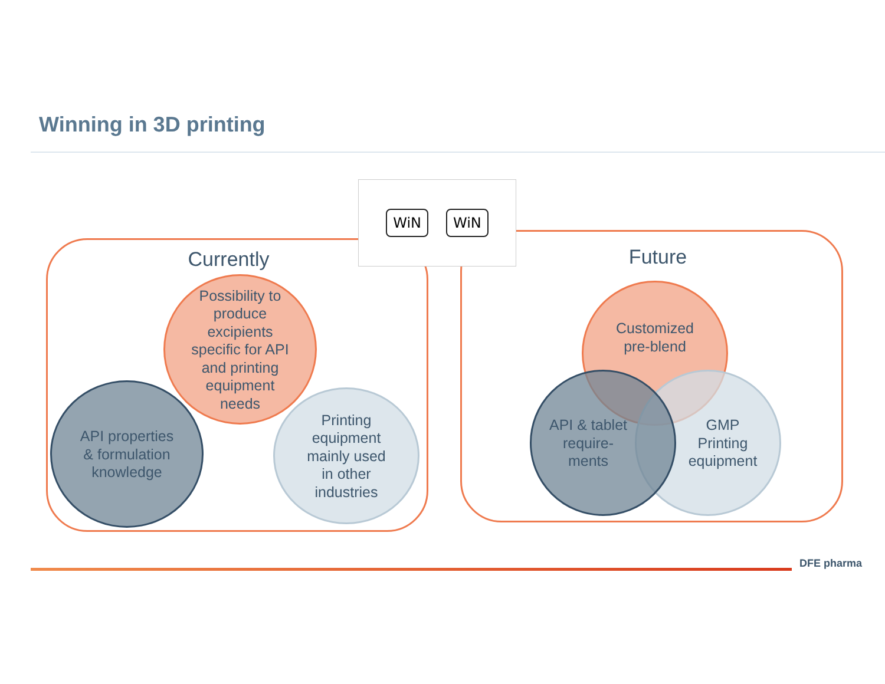Winning in 3D printing
WiN WiN
Currently
Future
Possibility to
produce
excipients
specific for API
and printing
equipment
needs
API properties
& formulation
knowledge
Printing
equipment
mainly used
in other
industries
Customized
pre-blend
GMP
Printing
equipment
API & tablet
require-
ments
DFE pharma